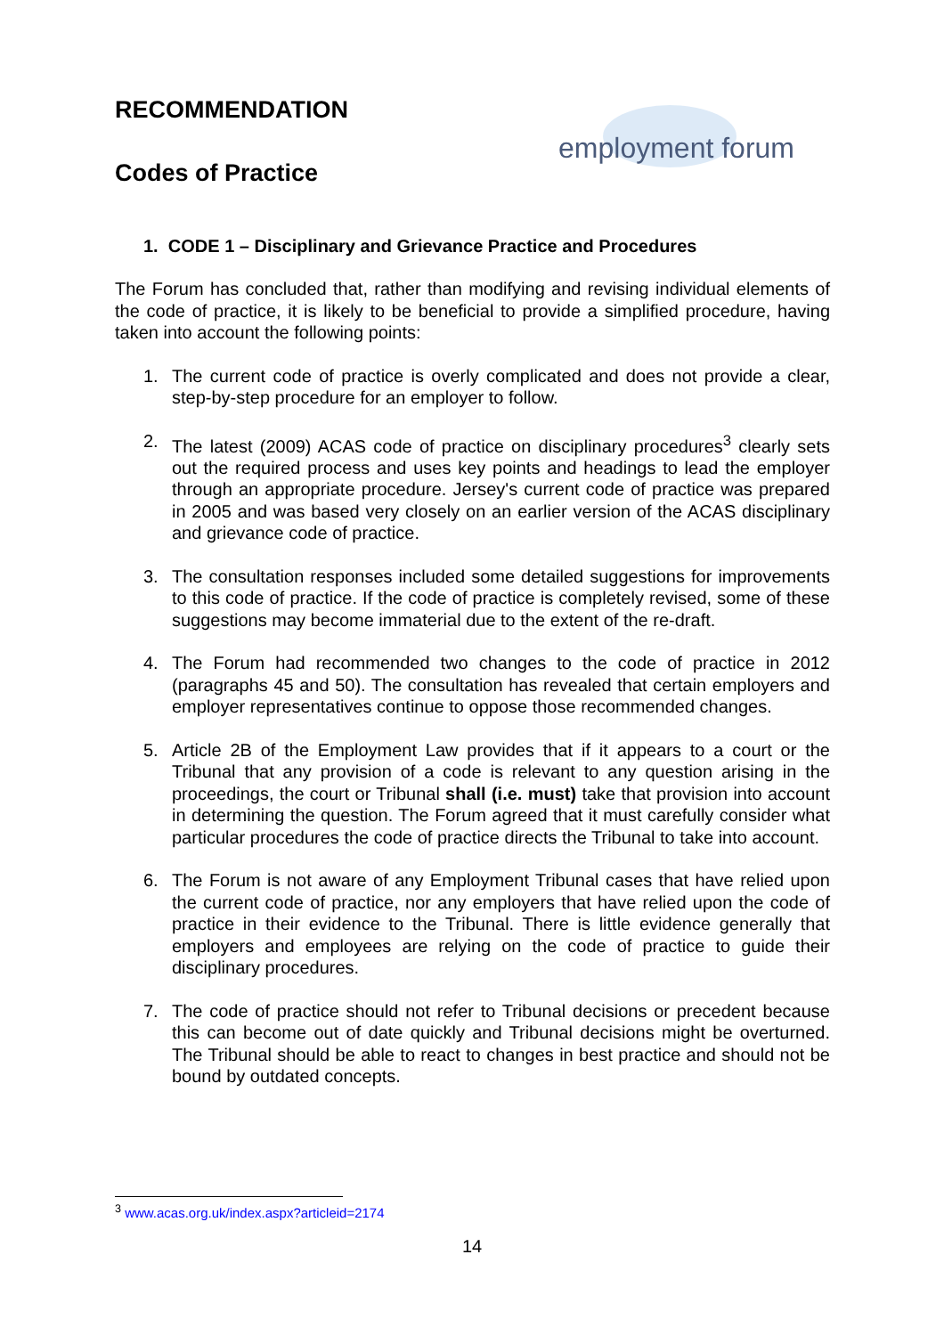RECOMMENDATION
Codes of Practice
employment forum
1. CODE 1 – Disciplinary and Grievance Practice and Procedures
The Forum has concluded that, rather than modifying and revising individual elements of the code of practice, it is likely to be beneficial to provide a simplified procedure, having taken into account the following points:
1. The current code of practice is overly complicated and does not provide a clear, step-by-step procedure for an employer to follow.
2. The latest (2009) ACAS code of practice on disciplinary procedures<sup>3</sup> clearly sets out the required process and uses key points and headings to lead the employer through an appropriate procedure. Jersey's current code of practice was prepared in 2005 and was based very closely on an earlier version of the ACAS disciplinary and grievance code of practice.
3. The consultation responses included some detailed suggestions for improvements to this code of practice. If the code of practice is completely revised, some of these suggestions may become immaterial due to the extent of the re-draft.
4. The Forum had recommended two changes to the code of practice in 2012 (paragraphs 45 and 50). The consultation has revealed that certain employers and employer representatives continue to oppose those recommended changes.
5. Article 2B of the Employment Law provides that if it appears to a court or the Tribunal that any provision of a code is relevant to any question arising in the proceedings, the court or Tribunal shall (i.e. must) take that provision into account in determining the question. The Forum agreed that it must carefully consider what particular procedures the code of practice directs the Tribunal to take into account.
6. The Forum is not aware of any Employment Tribunal cases that have relied upon the current code of practice, nor any employers that have relied upon the code of practice in their evidence to the Tribunal. There is little evidence generally that employers and employees are relying on the code of practice to guide their disciplinary procedures.
7. The code of practice should not refer to Tribunal decisions or precedent because this can become out of date quickly and Tribunal decisions might be overturned. The Tribunal should be able to react to changes in best practice and should not be bound by outdated concepts.
<sup>3</sup> www.acas.org.uk/index.aspx?articleid=2174
14